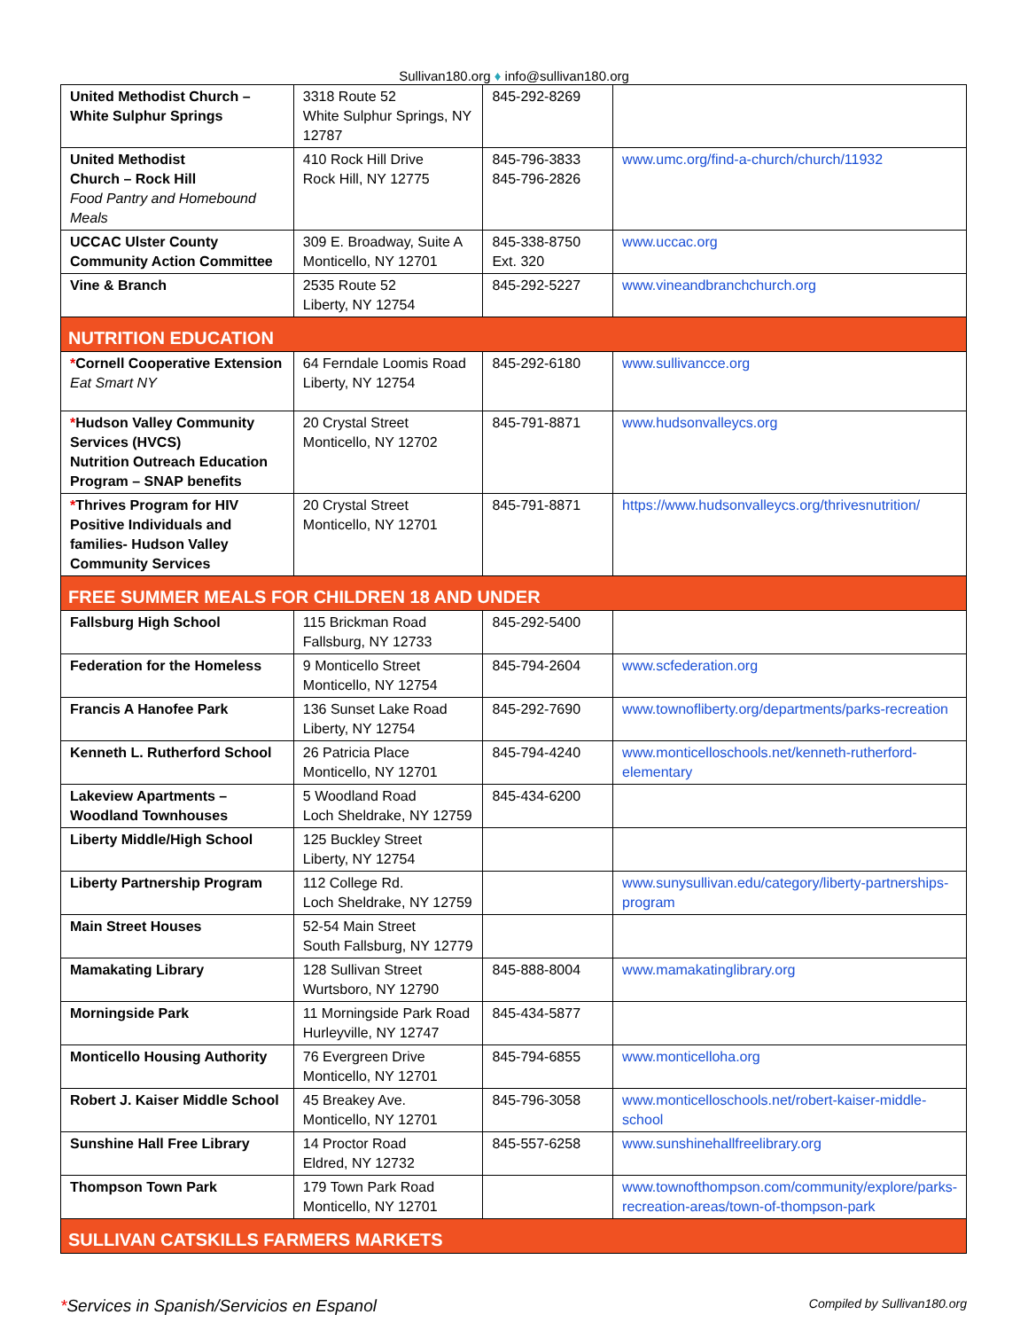Sullivan180.org ♦ info@sullivan180.org
| United Methodist Church – White Sulphur Springs | 3318 Route 52 White Sulphur Springs, NY 12787 | 845-292-8269 | |
| United Methodist Church – Rock Hill Food Pantry and Homebound Meals | 410 Rock Hill Drive Rock Hill, NY 12775 | 845-796-3833 845-796-2826 | www.umc.org/find-a-church/church/11932 |
| UCCAC Ulster County Community Action Committee | 309 E. Broadway, Suite A Monticello, NY 12701 | 845-338-8750 Ext. 320 | www.uccac.org |
| Vine & Branch | 2535 Route 52 Liberty, NY 12754 | 845-292-5227 | www.vineandbranchchurch.org |
| NUTRITION EDUCATION | | | |
| * Cornell Cooperative Extension Eat Smart NY | 64 Ferndale Loomis Road Liberty, NY 12754 | 845-292-6180 | www.sullivancce.org |
| * Hudson Valley Community Services (HVCS) Nutrition Outreach Education Program – SNAP benefits | 20 Crystal Street Monticello, NY 12702 | 845-791-8871 | www.hudsonvalleycs.org |
| * Thrives Program for HIV Positive Individuals and families- Hudson Valley Community Services | 20 Crystal Street Monticello, NY 12701 | 845-791-8871 | https://www.hudsonvalleycs.org/thrivesnutrition/ |
| FREE SUMMER MEALS FOR CHILDREN 18 AND UNDER | | | |
| Fallsburg High School | 115 Brickman Road Fallsburg, NY 12733 | 845-292-5400 | |
| Federation for the Homeless | 9 Monticello Street Monticello, NY 12754 | 845-794-2604 | www.scfederation.org |
| Francis A Hanofee Park | 136 Sunset Lake Road Liberty, NY 12754 | 845-292-7690 | www.townofliberty.org/departments/parks-recreation |
| Kenneth L. Rutherford School | 26 Patricia Place Monticello, NY 12701 | 845-794-4240 | www.monticelloschools.net/kenneth-rutherford-elementary |
| Lakeview Apartments – Woodland Townhouses | 5 Woodland Road Loch Sheldrake, NY 12759 | 845-434-6200 | |
| Liberty Middle/High School | 125 Buckley Street Liberty, NY 12754 | | |
| Liberty Partnership Program | 112 College Rd. Loch Sheldrake, NY 12759 | | www.sunysullivan.edu/category/liberty-partnerships-program |
| Main Street Houses | 52-54 Main Street South Fallsburg, NY 12779 | | |
| Mamakating Library | 128 Sullivan Street Wurtsboro, NY 12790 | 845-888-8004 | www.mamakatinglibrary.org |
| Morningside Park | 11 Morningside Park Road Hurleyville, NY 12747 | 845-434-5877 | |
| Monticello Housing Authority | 76 Evergreen Drive Monticello, NY 12701 | 845-794-6855 | www.monticelloha.org |
| Robert J. Kaiser Middle School | 45 Breakey Ave. Monticello, NY 12701 | 845-796-3058 | www.monticelloschools.net/robert-kaiser-middle-school |
| Sunshine Hall Free Library | 14 Proctor Road Eldred, NY 12732 | 845-557-6258 | www.sunshinehallfreelibrary.org |
| Thompson Town Park | 179 Town Park Road Monticello, NY 12701 | | www.townofthompson.com/community/explore/parks-recreation-areas/town-of-thompson-park |
| SULLIVAN CATSKILLS FARMERS MARKETS | | | |
*Services in Spanish/Servicios en Espanol
Compiled by Sullivan180.org